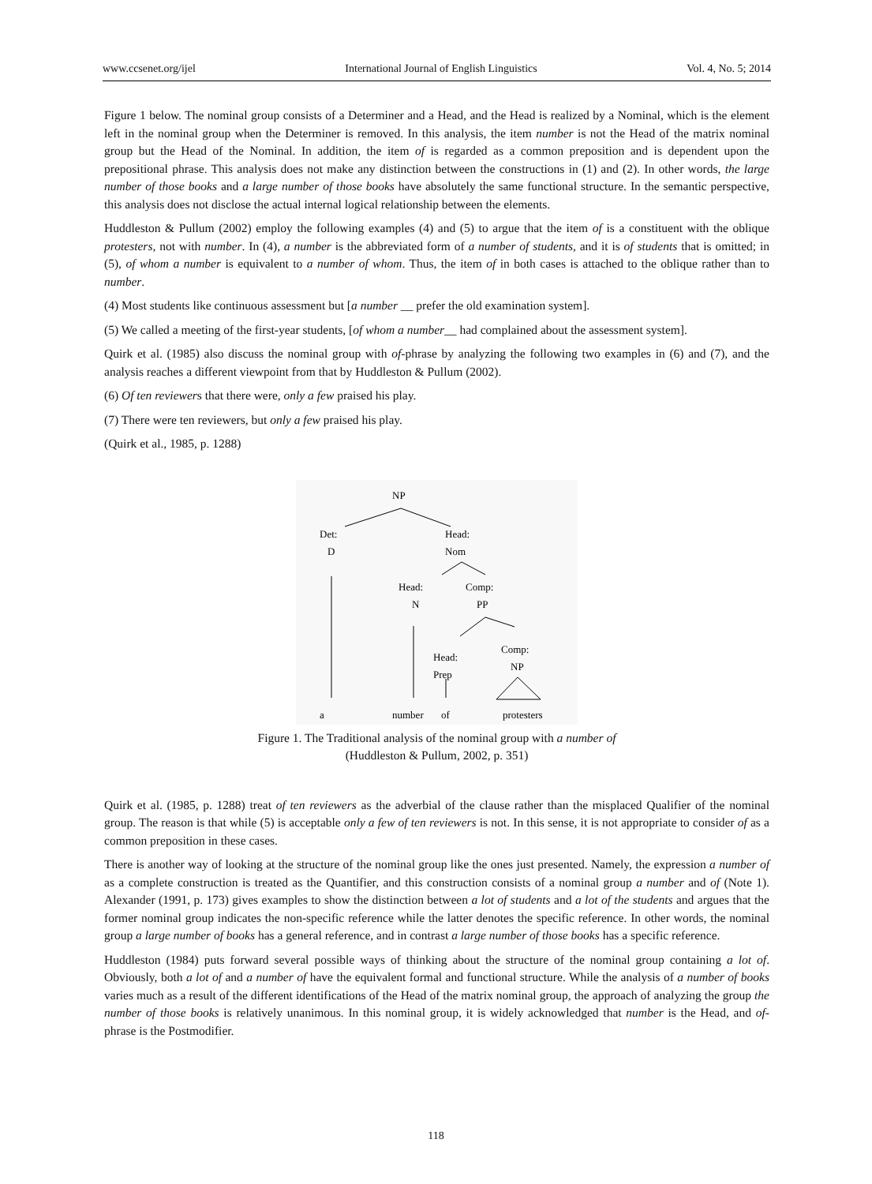www.ccsenet.org/ijel International Journal of English Linguistics Vol. 4, No. 5; 2014
Figure 1 below. The nominal group consists of a Determiner and a Head, and the Head is realized by a Nominal, which is the element left in the nominal group when the Determiner is removed. In this analysis, the item number is not the Head of the matrix nominal group but the Head of the Nominal. In addition, the item of is regarded as a common preposition and is dependent upon the prepositional phrase. This analysis does not make any distinction between the constructions in (1) and (2). In other words, the large number of those books and a large number of those books have absolutely the same functional structure. In the semantic perspective, this analysis does not disclose the actual internal logical relationship between the elements.
Huddleston & Pullum (2002) employ the following examples (4) and (5) to argue that the item of is a constituent with the oblique protesters, not with number. In (4), a number is the abbreviated form of a number of students, and it is of students that is omitted; in (5), of whom a number is equivalent to a number of whom. Thus, the item of in both cases is attached to the oblique rather than to number.
(4) Most students like continuous assessment but [a number __ prefer the old examination system].
(5) We called a meeting of the first-year students, [of whom a number__ had complained about the assessment system].
Quirk et al. (1985) also discuss the nominal group with of-phrase by analyzing the following two examples in (6) and (7), and the analysis reaches a different viewpoint from that by Huddleston & Pullum (2002).
(6) Of ten reviewers that there were, only a few praised his play.
(7) There were ten reviewers, but only a few praised his play.
(Quirk et al., 1985, p. 1288)
NP
Det:
D
Head:
Nom
Head:
N
Comp:
PP
Head:
Prep
Comp:
NP
a
number
of
protesters
Figure 1. The Traditional analysis of the nominal group with a number of
(Huddleston & Pullum, 2002, p. 351)
Quirk et al. (1985, p. 1288) treat of ten reviewers as the adverbial of the clause rather than the misplaced Qualifier of the nominal group. The reason is that while (5) is acceptable only a few of ten reviewers is not. In this sense, it is not appropriate to consider of as a common preposition in these cases.
There is another way of looking at the structure of the nominal group like the ones just presented. Namely, the expression a number of as a complete construction is treated as the Quantifier, and this construction consists of a nominal group a number and of (Note 1). Alexander (1991, p. 173) gives examples to show the distinction between a lot of students and a lot of the students and argues that the former nominal group indicates the non-specific reference while the latter denotes the specific reference. In other words, the nominal group a large number of books has a general reference, and in contrast a large number of those books has a specific reference.
Huddleston (1984) puts forward several possible ways of thinking about the structure of the nominal group containing a lot of. Obviously, both a lot of and a number of have the equivalent formal and functional structure. While the analysis of a number of books varies much as a result of the different identifications of the Head of the matrix nominal group, the approach of analyzing the group the number of those books is relatively unanimous. In this nominal group, it is widely acknowledged that number is the Head, and of-phrase is the Postmodifier.
118